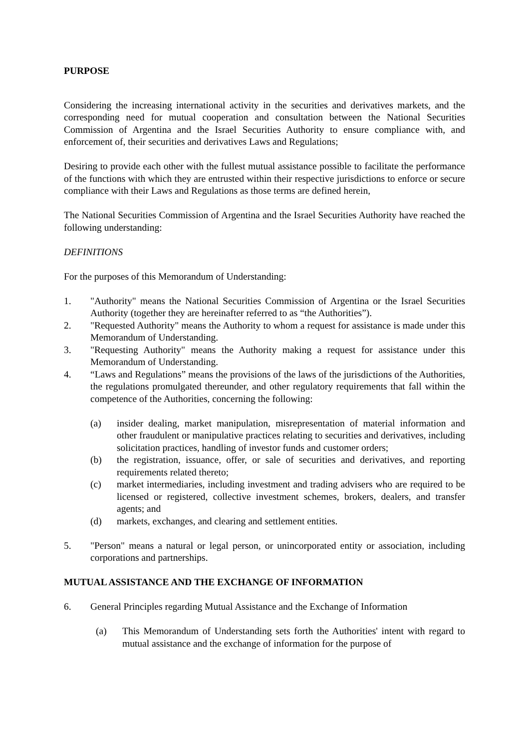PURPOSE
Considering the increasing international activity in the securities and derivatives markets, and the corresponding need for mutual cooperation and consultation between the National Securities Commission of Argentina and the Israel Securities Authority to ensure compliance with, and enforcement of, their securities and derivatives Laws and Regulations;
Desiring to provide each other with the fullest mutual assistance possible to facilitate the performance of the functions with which they are entrusted within their respective jurisdictions to enforce or secure compliance with their Laws and Regulations as those terms are defined herein,
The National Securities Commission of Argentina and the Israel Securities Authority have reached the following understanding:
DEFINITIONS
For the purposes of this Memorandum of Understanding:
1. "Authority" means the National Securities Commission of Argentina or the Israel Securities Authority (together they are hereinafter referred to as “the Authorities”).
2. "Requested Authority" means the Authority to whom a request for assistance is made under this Memorandum of Understanding.
3. "Requesting Authority" means the Authority making a request for assistance under this Memorandum of Understanding.
4. “Laws and Regulations” means the provisions of the laws of the jurisdictions of the Authorities, the regulations promulgated thereunder, and other regulatory requirements that fall within the competence of the Authorities, concerning the following:
(a) insider dealing, market manipulation, misrepresentation of material information and other fraudulent or manipulative practices relating to securities and derivatives, including solicitation practices, handling of investor funds and customer orders;
(b) the registration, issuance, offer, or sale of securities and derivatives, and reporting requirements related thereto;
(c) market intermediaries, including investment and trading advisers who are required to be licensed or registered, collective investment schemes, brokers, dealers, and transfer agents; and
(d) markets, exchanges, and clearing and settlement entities.
5. "Person" means a natural or legal person, or unincorporated entity or association, including corporations and partnerships.
MUTUAL ASSISTANCE AND THE EXCHANGE OF INFORMATION
6. General Principles regarding Mutual Assistance and the Exchange of Information
(a) This Memorandum of Understanding sets forth the Authorities' intent with regard to mutual assistance and the exchange of information for the purpose of